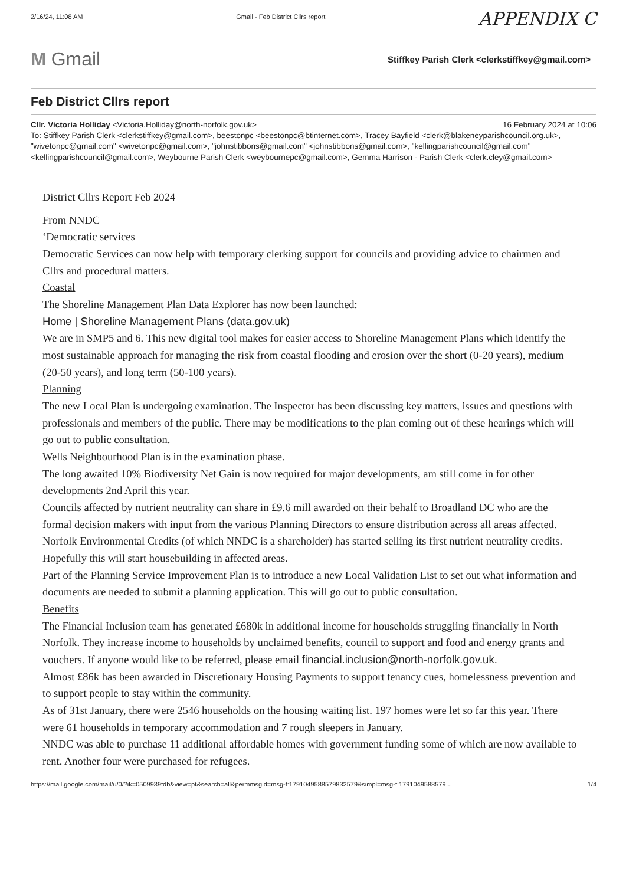2/16/24, 11:08 AM Gmail - Feb District Cllrs report APPENDIX C
M Gmail
Stiffkey Parish Clerk <clerkstiffkey@gmail.com>
Feb District Cllrs report
Cllr. Victoria Holliday <Victoria.Holliday@north-norfolk.gov.uk> 16 February 2024 at 10:06
To: Stiffkey Parish Clerk <clerkstiffkey@gmail.com>, beestonpc <beestonpc@btinternet.com>, Tracey Bayfield <clerk@blakeneyparishcouncil.org.uk>, "wivetonpc@gmail.com" <wivetonpc@gmail.com>, "johnstibbons@gmail.com" <johnstibbons@gmail.com>, "kellingparishcouncil@gmail.com" <kellingparishcouncil@gmail.com>, Weybourne Parish Clerk <weybournepc@gmail.com>, Gemma Harrison - Parish Clerk <clerk.cley@gmail.com>
District Cllrs Report Feb 2024
From NNDC
‘Democratic services
Democratic Services can now help with temporary clerking support for councils and providing advice to chairmen and Cllrs and procedural matters.
Coastal
The Shoreline Management Plan Data Explorer has now been launched:
Home | Shoreline Management Plans (data.gov.uk)
We are in SMP5 and 6. This new digital tool makes for easier access to Shoreline Management Plans which identify the most sustainable approach for managing the risk from coastal flooding and erosion over the short (0-20 years), medium (20-50 years), and long term (50-100 years).
Planning
The new Local Plan is undergoing examination. The Inspector has been discussing key matters, issues and questions with professionals and members of the public. There may be modifications to the plan coming out of these hearings which will go out to public consultation.
Wells Neighbourhood Plan is in the examination phase.
The long awaited 10% Biodiversity Net Gain is now required for major developments, am still come in for other developments 2nd April this year.
Councils affected by nutrient neutrality can share in £9.6 mill awarded on their behalf to Broadland DC who are the formal decision makers with input from the various Planning Directors to ensure distribution across all areas affected.
Norfolk Environmental Credits (of which NNDC is a shareholder) has started selling its first nutrient neutrality credits. Hopefully this will start housebuilding in affected areas.
Part of the Planning Service Improvement Plan is to introduce a new Local Validation List to set out what information and documents are needed to submit a planning application. This will go out to public consultation.
Benefits
The Financial Inclusion team has generated £680k in additional income for households struggling financially in North Norfolk. They increase income to households by unclaimed benefits, council to support and food and energy grants and vouchers. If anyone would like to be referred, please email financial.inclusion@north-norfolk.gov.uk.
Almost £86k has been awarded in Discretionary Housing Payments to support tenancy cues, homelessness prevention and to support people to stay within the community.
As of 31st January, there were 2546 households on the housing waiting list. 197 homes were let so far this year. There were 61 households in temporary accommodation and 7 rough sleepers in January.
NNDC was able to purchase 11 additional affordable homes with government funding some of which are now available to rent. Another four were purchased for refugees.
https://mail.google.com/mail/u/0/?ik=0509939fdb&view=pt&search=all&permmsgid=msg-f:1791049588579832579&simpl=msg-f:1791049588579… 1/4